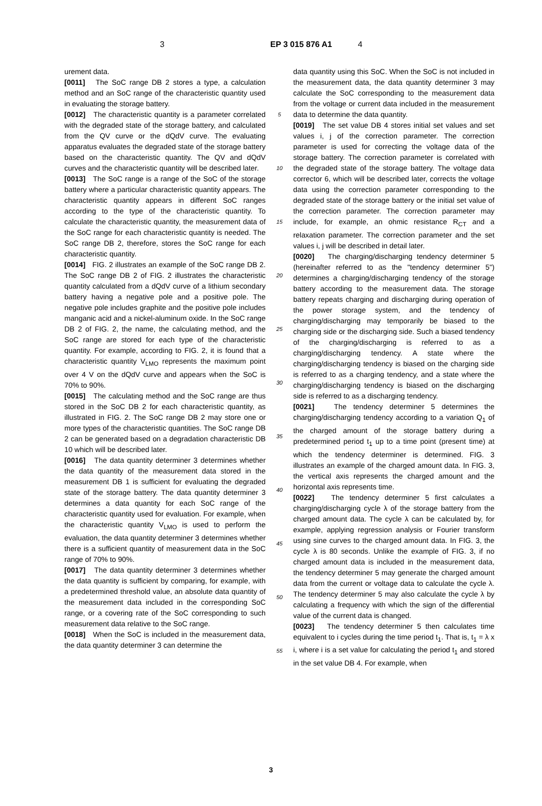3 EP 3 015 876 A1 4
urement data.
[0011] The SoC range DB 2 stores a type, a calculation method and an SoC range of the characteristic quantity used in evaluating the storage battery.
[0012] The characteristic quantity is a parameter correlated with the degraded state of the storage battery, and calculated from the QV curve or the dQdV curve. The evaluating apparatus evaluates the degraded state of the storage battery based on the characteristic quantity. The QV and dQdV curves and the characteristic quantity will be described later.
[0013] The SoC range is a range of the SoC of the storage battery where a particular characteristic quantity appears. The characteristic quantity appears in different SoC ranges according to the type of the characteristic quantity. To calculate the characteristic quantity, the measurement data of the SoC range for each characteristic quantity is needed. The SoC range DB 2, therefore, stores the SoC range for each characteristic quantity.
[0014] FIG. 2 illustrates an example of the SoC range DB 2. The SoC range DB 2 of FIG. 2 illustrates the characteristic quantity calculated from a dQdV curve of a lithium secondary battery having a negative pole and a positive pole. The negative pole includes graphite and the positive pole includes manganic acid and a nickel-aluminum oxide. In the SoC range DB 2 of FIG. 2, the name, the calculating method, and the SoC range are stored for each type of the characteristic quantity. For example, according to FIG. 2, it is found that a characteristic quantity V<sub>LMO</sub> represents the maximum point over 4 V on the dQdV curve and appears when the SoC is 70% to 90%.
[0015] The calculating method and the SoC range are thus stored in the SoC DB 2 for each characteristic quantity, as illustrated in FIG. 2. The SoC range DB 2 may store one or more types of the characteristic quantities. The SoC range DB 2 can be generated based on a degradation characteristic DB 10 which will be described later.
[0016] The data quantity determiner 3 determines whether the data quantity of the measurement data stored in the measurement DB 1 is sufficient for evaluating the degraded state of the storage battery. The data quantity determiner 3 determines a data quantity for each SoC range of the characteristic quantity used for evaluation. For example, when the characteristic quantity V<sub>LMO</sub> is used to perform the evaluation, the data quantity determiner 3 determines whether there is a sufficient quantity of measurement data in the SoC range of 70% to 90%.
[0017] The data quantity determiner 3 determines whether the data quantity is sufficient by comparing, for example, with a predetermined threshold value, an absolute data quantity of the measurement data included in the corresponding SoC range, or a covering rate of the SoC corresponding to such measurement data relative to the SoC range.
[0018] When the SoC is included in the measurement data, the data quantity determiner 3 can determine the
5
10
15
20
25
30
35
40
45
50
55
data quantity using this SoC. When the SoC is not included in the measurement data, the data quantity determiner 3 may calculate the SoC corresponding to the measurement data from the voltage or current data included in the measurement data to determine the data quantity.
[0019] The set value DB 4 stores initial set values and set values i, j of the correction parameter. The correction parameter is used for correcting the voltage data of the storage battery. The correction parameter is correlated with the degraded state of the storage battery. The voltage data corrector 6, which will be described later, corrects the voltage data using the correction parameter corresponding to the degraded state of the storage battery or the initial set value of the correction parameter. The correction parameter may include, for example, an ohmic resistance R<sub>CT</sub> and a relaxation parameter. The correction parameter and the set values i, j will be described in detail later.
[0020] The charging/discharging tendency determiner 5 (hereinafter referred to as the "tendency determiner 5") determines a charging/discharging tendency of the storage battery according to the measurement data. The storage battery repeats charging and discharging during operation of the power storage system, and the tendency of charging/discharging may temporarily be biased to the charging side or the discharging side. Such a biased tendency of the charging/discharging is referred to as a charging/discharging tendency. A state where the charging/discharging tendency is biased on the charging side is referred to as a charging tendency, and a state where the charging/discharging tendency is biased on the discharging side is referred to as a discharging tendency.
[0021] The tendency determiner 5 determines the charging/discharging tendency according to a variation Q<sub>1</sub> of the charged amount of the storage battery during a predetermined period t<sub>1</sub> up to a time point (present time) at which the tendency determiner is determined. FIG. 3 illustrates an example of the charged amount data. In FIG. 3, the vertical axis represents the charged amount and the horizontal axis represents time.
[0022] The tendency determiner 5 first calculates a charging/discharging cycle λ of the storage battery from the charged amount data. The cycle λ can be calculated by, for example, applying regression analysis or Fourier transform using sine curves to the charged amount data. In FIG. 3, the cycle λ is 80 seconds. Unlike the example of FIG. 3, if no charged amount data is included in the measurement data, the tendency determiner 5 may generate the charged amount data from the current or voltage data to calculate the cycle λ. The tendency determiner 5 may also calculate the cycle λ by calculating a frequency with which the sign of the differential value of the current data is changed.
[0023] The tendency determiner 5 then calculates time equivalent to i cycles during the time period t<sub>1</sub>. That is, t<sub>1</sub> = λ x i, where i is a set value for calculating the period t<sub>1</sub> and stored in the set value DB 4. For example, when
3